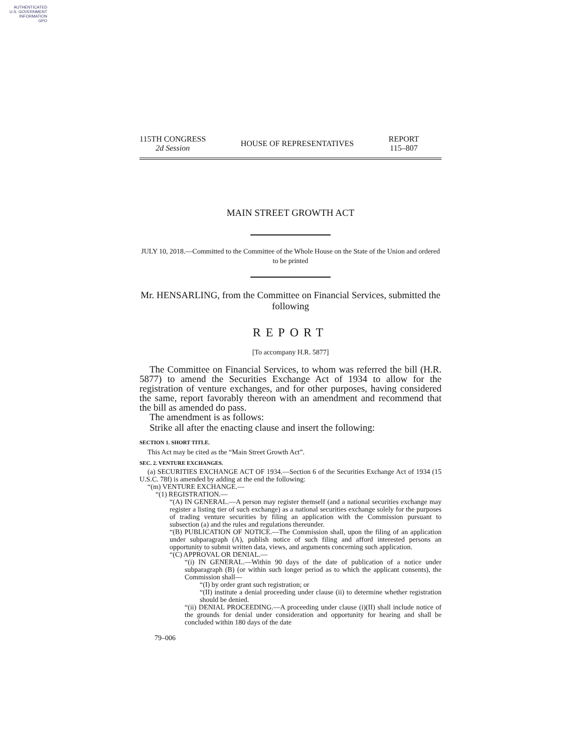AUTHENTICATED
U.S. GOVERNMENT
INFORMATION
GPO
115TH CONGRESS
2d Session
HOUSE OF REPRESENTATIVES
REPORT
115–807
MAIN STREET GROWTH ACT
JULY 10, 2018.—Committed to the Committee of the Whole House on the State of the Union and ordered to be printed
Mr. HENSARLING, from the Committee on Financial Services, submitted the following
REPORT
[To accompany H.R. 5877]
The Committee on Financial Services, to whom was referred the bill (H.R. 5877) to amend the Securities Exchange Act of 1934 to allow for the registration of venture exchanges, and for other purposes, having considered the same, report favorably thereon with an amendment and recommend that the bill as amended do pass.
The amendment is as follows:
Strike all after the enacting clause and insert the following:
SECTION 1. SHORT TITLE.
This Act may be cited as the “Main Street Growth Act”.
SEC. 2. VENTURE EXCHANGES.
(a) SECURITIES EXCHANGE ACT OF 1934.—Section 6 of the Securities Exchange Act of 1934 (15 U.S.C. 78f) is amended by adding at the end the following:
“(m) VENTURE EXCHANGE.—
“(1) REGISTRATION.—
“(A) IN GENERAL.—A person may register themself (and a national securities exchange may register a listing tier of such exchange) as a national securities exchange solely for the purposes of trading venture securities by filing an application with the Commission pursuant to subsection (a) and the rules and regulations thereunder.
“(B) PUBLICATION OF NOTICE.—The Commission shall, upon the filing of an application under subparagraph (A), publish notice of such filing and afford interested persons an opportunity to submit written data, views, and arguments concerning such application.
“(C) APPROVAL OR DENIAL.—
“(i) IN GENERAL.—Within 90 days of the date of publication of a notice under subparagraph (B) (or within such longer period as to which the applicant consents), the Commission shall—
“(I) by order grant such registration; or
“(II) institute a denial proceeding under clause (ii) to determine whether registration should be denied.
“(ii) DENIAL PROCEEDING.—A proceeding under clause (i)(II) shall include notice of the grounds for denial under consideration and opportunity for hearing and shall be concluded within 180 days of the date
79–006